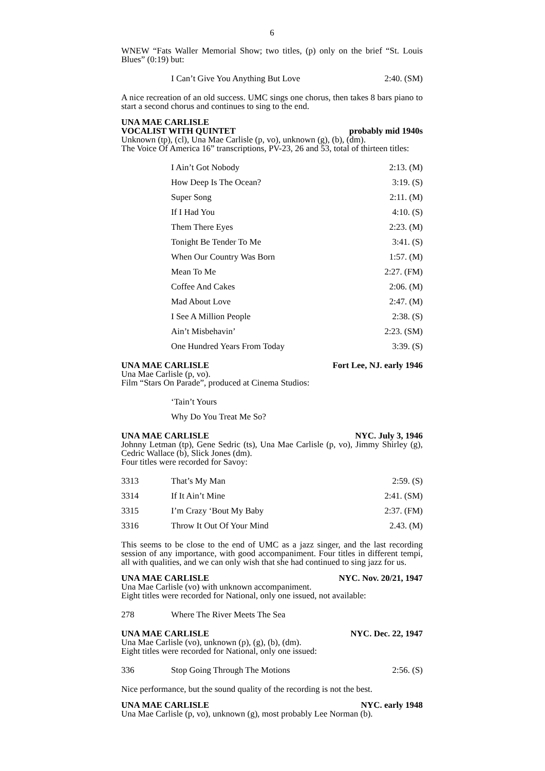6
WNEW “Fats Waller Memorial Show; two titles, (p) only on the brief “St. Louis Blues” (0:19) but:
| | I Can’t Give You Anything But Love | 2:40. (SM) |
A nice recreation of an old success. UMC sings one chorus, then takes 8 bars piano to start a second chorus and continues to sing to the end.
UNA MAE CARLISLE
VOCALIST WITH QUINTET probably mid 1940s
Unknown (tp), (cl), Una Mae Carlisle (p, vo), unknown (g), (b), (dm).
The Voice Of America 16” transcriptions, PV-23, 26 and 53, total of thirteen titles:
| | I Ain’t Got Nobody | 2:13. (M) |
| | How Deep Is The Ocean? | 3:19. (S) |
| | Super Song | 2:11. (M) |
| | If I Had You | 4:10. (S) |
| | Them There Eyes | 2:23. (M) |
| | Tonight Be Tender To Me | 3:41. (S) |
| | When Our Country Was Born | 1:57. (M) |
| | Mean To Me | 2:27. (FM) |
| | Coffee And Cakes | 2:06. (M) |
| | Mad About Love | 2:47. (M) |
| | I See A Million People | 2:38. (S) |
| | Ain’t Misbehavin’ | 2:23. (SM) |
| | One Hundred Years From Today | 3:39. (S) |
UNA MAE CARLISLE Fort Lee, NJ. early 1946
Una Mae Carlisle (p, vo).
Film “Stars On Parade”, produced at Cinema Studios:
| | ‘Tain’t Yours | |
| | Why Do You Treat Me So? | |
UNA MAE CARLISLE NYC. July 3, 1946
Johnny Letman (tp), Gene Sedric (ts), Una Mae Carlisle (p, vo), Jimmy Shirley (g), Cedric Wallace (b), Slick Jones (dm).
Four titles were recorded for Savoy:
| 3313 | That’s My Man | 2:59. (S) |
| 3314 | If It Ain’t Mine | 2:41. (SM) |
| 3315 | I’m Crazy ‘Bout My Baby | 2:37. (FM) |
| 3316 | Throw It Out Of Your Mind | 2.43. (M) |
This seems to be close to the end of UMC as a jazz singer, and the last recording session of any importance, with good accompaniment. Four titles in different tempi, all with qualities, and we can only wish that she had continued to sing jazz for us.
UNA MAE CARLISLE NYC. Nov. 20/21, 1947
Una Mae Carlisle (vo) with unknown accompaniment.
Eight titles were recorded for National, only one issued, not available:
| 278 | Where The River Meets The Sea | |
UNA MAE CARLISLE NYC. Dec. 22, 1947
Una Mae Carlisle (vo), unknown (p), (g), (b), (dm).
Eight titles were recorded for National, only one issued:
| 336 | Stop Going Through The Motions | 2:56. (S) |
Nice performance, but the sound quality of the recording is not the best.
UNA MAE CARLISLE NYC. early 1948
Una Mae Carlisle (p, vo), unknown (g), most probably Lee Norman (b).